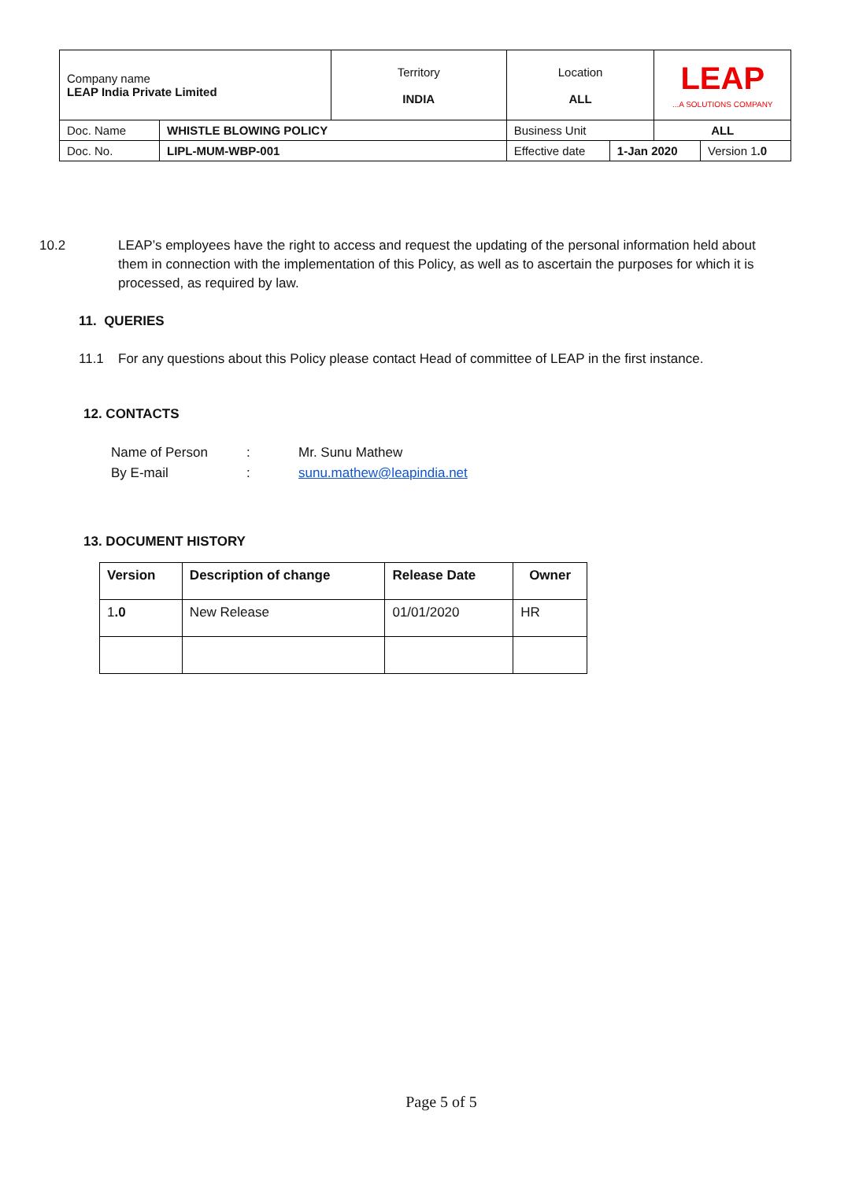| Company name LEAP India Private Limited | | Territory INDIA | Location ALL | | LEAP ...A SOLUTIONS COMPANY | |
| Doc. Name | WHISTLE BLOWING POLICY | | Business Unit | | ALL | |
| Doc. No. | LIPL-MUM-WBP-001 | | Effective date | 1-Jan 2020 | | Version 1 .0 |
10.2 LEAP’s employees have the right to access and request the updating of the personal information held about them in connection with the implementation of this Policy, as well as to ascertain the purposes for which it is processed, as required by law.
11. QUERIES
11.1 For any questions about this Policy please contact Head of committee of LEAP in the first instance.
12. CONTACTS
| Name of Person | : | Mr. Sunu Mathew |
| By E-mail | : | sunu.mathew@leapindia.net |
13. DOCUMENT HISTORY
| Version | Description of change | Release Date | Owner |
| --- | --- | --- | --- |
| 1 .0 | New Release | 01/01/2020 | HR |
Page 5 of 5